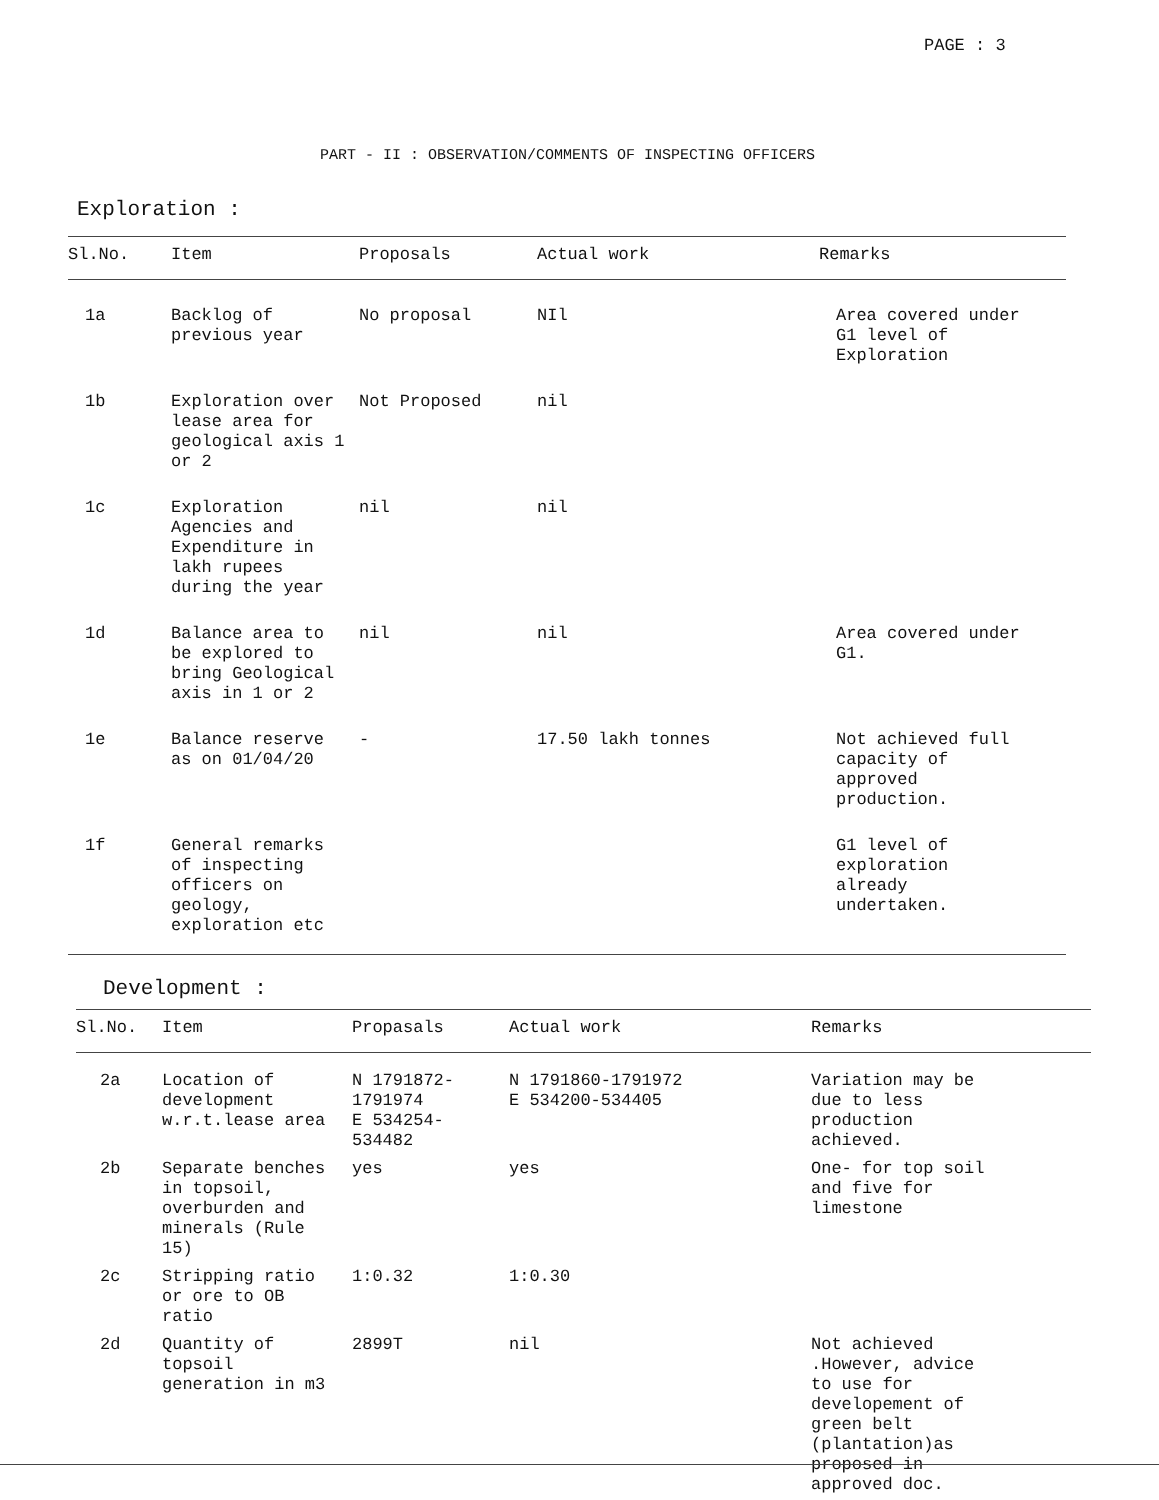PAGE : 3
PART - II : OBSERVATION/COMMENTS OF INSPECTING OFFICERS
Exploration :
| Sl.No. | Item | Proposals | Actual work | Remarks |
| --- | --- | --- | --- | --- |
| 1a | Backlog of previous year | No proposal | NIl | Area covered under G1 level of Exploration |
| 1b | Exploration over lease area for geological axis 1 or 2 | Not Proposed | nil | |
| 1c | Exploration Agencies and Expenditure in lakh rupees during the year | nil | nil | |
| 1d | Balance area to be explored to bring Geological axis in 1 or 2 | nil | nil | Area covered under G1. |
| 1e | Balance reserve as on 01/04/20 | - | 17.50 lakh tonnes | Not achieved full capacity of approved production. |
| 1f | General remarks of inspecting officers on geology, exploration etc | | | G1 level of exploration already undertaken. |
Development :
| Sl.No. | Item | Propasals | Actual work | Remarks |
| --- | --- | --- | --- | --- |
| 2a | Location of development w.r.t.lease area | N 1791872- 1791974 E 534254- 534482 | N 1791860-1791972 E 534200-534405 | Variation may be due to less production achieved. |
| 2b | Separate benches in topsoil, overburden and minerals (Rule 15) | yes | yes | One- for top soil and five for limestone |
| 2c | Stripping ratio or ore to OB ratio | 1:0.32 | 1:0.30 | |
| 2d | Quantity of topsoil generation in m3 | 2899T | nil | Not achieved .However, advice to use for developement of green belt (plantation)as proposed in approved doc. |